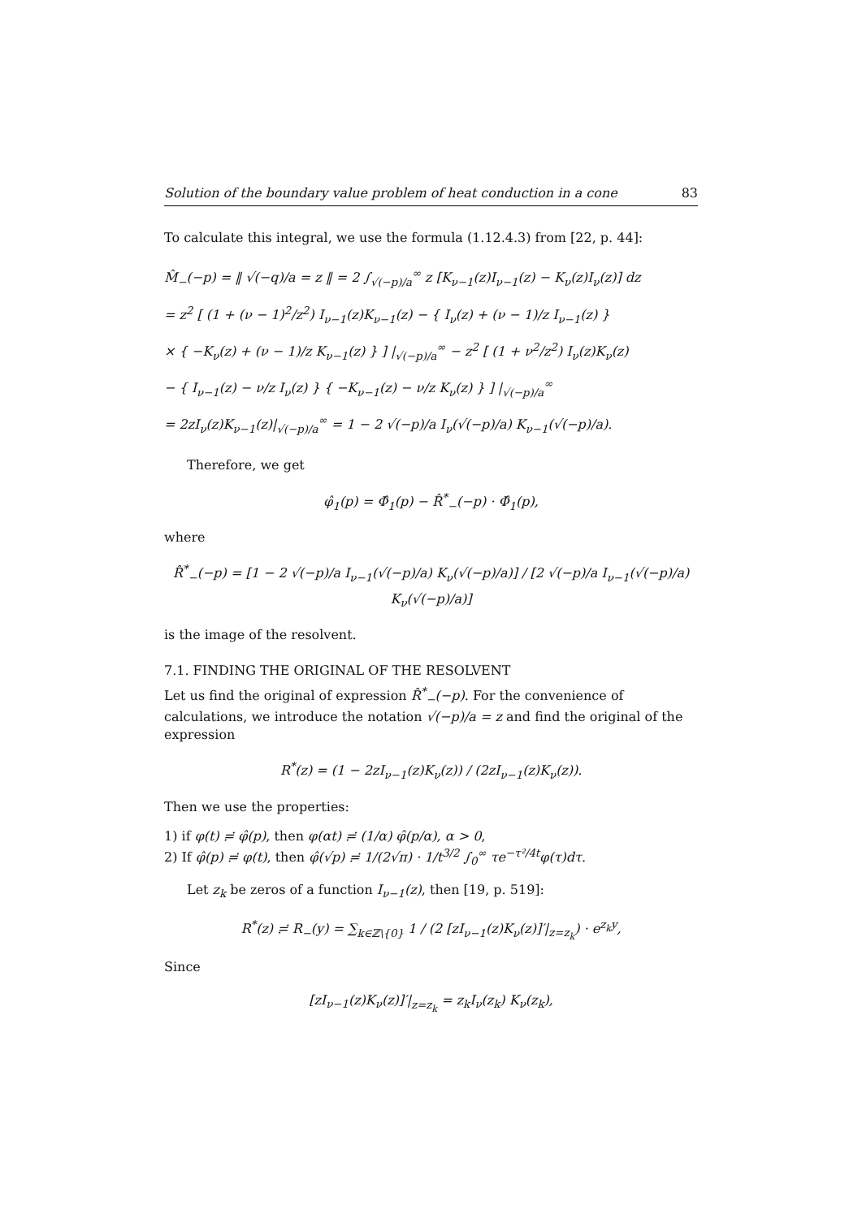Solution of the boundary value problem of heat conduction in a cone 83
To calculate this integral, we use the formula (1.12.4.3) from [22, p. 44]:
M̂<sub>−</sub>(−p) = ‖ √(−q)/a = z ‖ = 2 ∫<sub>√(−p)/a</sub><sup>∞</sup> z [K<sub>ν−1</sub>(z)I<sub>ν−1</sub>(z) − K<sub>ν</sub>(z)I<sub>ν</sub>(z)] dz
= z<sup>2</sup> [ (1 + (ν − 1)<sup>2</sup>/z<sup>2</sup>) I<sub>ν−1</sub>(z)K<sub>ν−1</sub>(z) − { I<sub>ν</sub>(z) + (ν − 1)/z I<sub>ν−1</sub>(z) }
× { −K<sub>ν</sub>(z) + (ν − 1)/z K<sub>ν−1</sub>(z) } ] |<sub>√(−p)/a</sub><sup>∞</sup> − z<sup>2</sup> [ (1 + ν<sup>2</sup>/z<sup>2</sup>) I<sub>ν</sub>(z)K<sub>ν</sub>(z)
− { I<sub>ν−1</sub>(z) − ν/z I<sub>ν</sub>(z) } { −K<sub>ν−1</sub>(z) − ν/z K<sub>ν</sub>(z) } ] |<sub>√(−p)/a</sub><sup>∞</sup>
= 2zI<sub>ν</sub>(z)K<sub>ν−1</sub>(z)|<sub>√(−p)/a</sub><sup>∞</sup> = 1 − 2 √(−p)/a I<sub>ν</sub>(√(−p)/a) K<sub>ν−1</sub>(√(−p)/a).
Therefore, we get
φ̂<sub>1</sub>(p) = Φ̂<sub>1</sub>(p) − R̂<sup>*</sup><sub>−</sub>(−p) · Φ̂<sub>1</sub>(p),
where
R̂<sup>*</sup><sub>−</sub>(−p) = [1 − 2 √(−p)/a I<sub>ν−1</sub>(√(−p)/a) K<sub>ν</sub>(√(−p)/a)] / [2 √(−p)/a I<sub>ν−1</sub>(√(−p)/a) K<sub>ν</sub>(√(−p)/a)]
is the image of the resolvent.
7.1. FINDING THE ORIGINAL OF THE RESOLVENT
Let us find the original of expression R̂<sup>*</sup><sub>−</sub>(−p). For the convenience of calculations, we introduce the notation √(−p)/a = z and find the original of the expression
R<sup>*</sup>(z) = (1 − 2zI<sub>ν−1</sub>(z)K<sub>ν</sub>(z)) / (2zI<sub>ν−1</sub>(z)K<sub>ν</sub>(z)).
Then we use the properties:
1) if φ(t) ≓ φ̂(p), then φ(αt) ≓ (1/α) φ̂(p/α), α > 0,
2) If φ̂(p) ≓ φ(t), then φ̂(√p) ≓ 1/(2√π) · 1/t<sup>3/2</sup> ∫<sub>0</sub><sup>∞</sup> τe<sup>−τ²/4t</sup>φ(τ)dτ.
Let z<sub>k</sub> be zeros of a function I<sub>ν−1</sub>(z), then [19, p. 519]:
R<sup>*</sup>(z) ≓ R<sub>−</sub>(y) = ∑<sub>k∈ℤ\{0}</sub> 1 / (2 [zI<sub>ν−1</sub>(z)K<sub>ν</sub>(z)]′|<sub>z=z<sub>k</sub></sub>) · e<sup>z<sub>k</sub>y</sup>,
Since
[zI<sub>ν−1</sub>(z)K<sub>ν</sub>(z)]′|<sub>z=z<sub>k</sub></sub> = z<sub>k</sub>I<sub>ν</sub>(z<sub>k</sub>) K<sub>ν</sub>(z<sub>k</sub>),